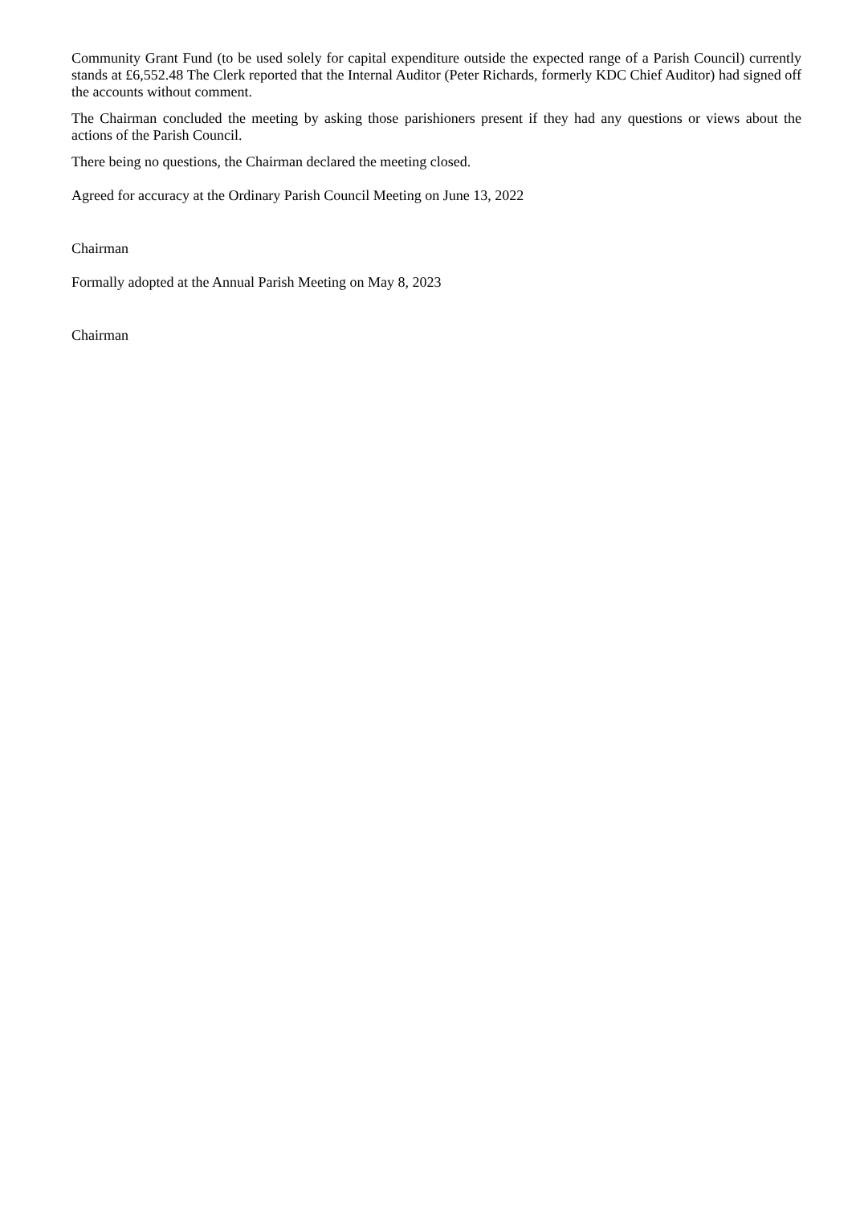Community Grant Fund (to be used solely for capital expenditure outside the expected range of a Parish Council) currently stands at £6,552.48 The Clerk reported that the Internal Auditor (Peter Richards, formerly KDC Chief Auditor) had signed off the accounts without comment.
The Chairman concluded the meeting by asking those parishioners present if they had any questions or views about the actions of the Parish Council.
There being no questions, the Chairman declared the meeting closed.
Agreed for accuracy at the Ordinary Parish Council Meeting on June 13, 2022
Chairman
Formally adopted at the Annual Parish Meeting on May 8, 2023
Chairman